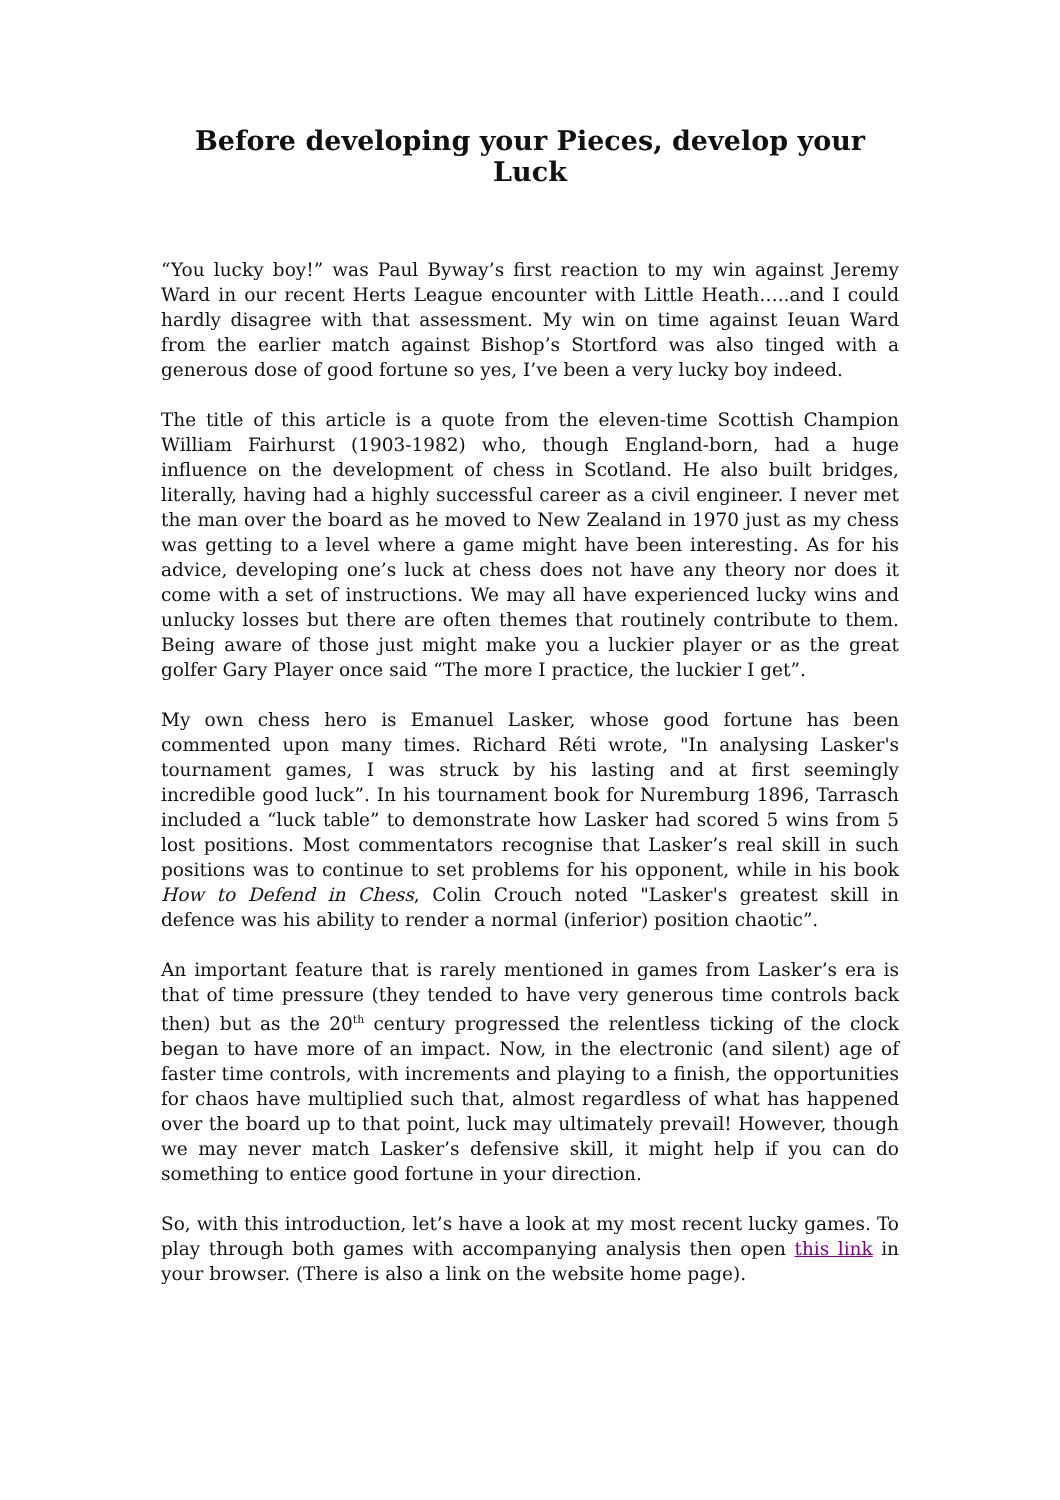Before developing your Pieces, develop your Luck
“You lucky boy!” was Paul Byway’s first reaction to my win against Jeremy Ward in our recent Herts League encounter with Little Heath…..and I could hardly disagree with that assessment. My win on time against Ieuan Ward from the earlier match against Bishop’s Stortford was also tinged with a generous dose of good fortune so yes, I’ve been a very lucky boy indeed.
The title of this article is a quote from the eleven-time Scottish Champion William Fairhurst (1903-1982) who, though England-born, had a huge influence on the development of chess in Scotland. He also built bridges, literally, having had a highly successful career as a civil engineer. I never met the man over the board as he moved to New Zealand in 1970 just as my chess was getting to a level where a game might have been interesting. As for his advice, developing one’s luck at chess does not have any theory nor does it come with a set of instructions. We may all have experienced lucky wins and unlucky losses but there are often themes that routinely contribute to them. Being aware of those just might make you a luckier player or as the great golfer Gary Player once said “The more I practice, the luckier I get”.
My own chess hero is Emanuel Lasker, whose good fortune has been commented upon many times. Richard Réti wrote, "In analysing Lasker's tournament games, I was struck by his lasting and at first seemingly incredible good luck”. In his tournament book for Nuremburg 1896, Tarrasch included a “luck table” to demonstrate how Lasker had scored 5 wins from 5 lost positions. Most commentators recognise that Lasker’s real skill in such positions was to continue to set problems for his opponent, while in his book How to Defend in Chess, Colin Crouch noted "Lasker's greatest skill in defence was his ability to render a normal (inferior) position chaotic”.
An important feature that is rarely mentioned in games from Lasker’s era is that of time pressure (they tended to have very generous time controls back then) but as the 20<sup>th</sup> century progressed the relentless ticking of the clock began to have more of an impact. Now, in the electronic (and silent) age of faster time controls, with increments and playing to a finish, the opportunities for chaos have multiplied such that, almost regardless of what has happened over the board up to that point, luck may ultimately prevail! However, though we may never match Lasker’s defensive skill, it might help if you can do something to entice good fortune in your direction.
So, with this introduction, let’s have a look at my most recent lucky games. To play through both games with accompanying analysis then open this link in your browser. (There is also a link on the website home page).